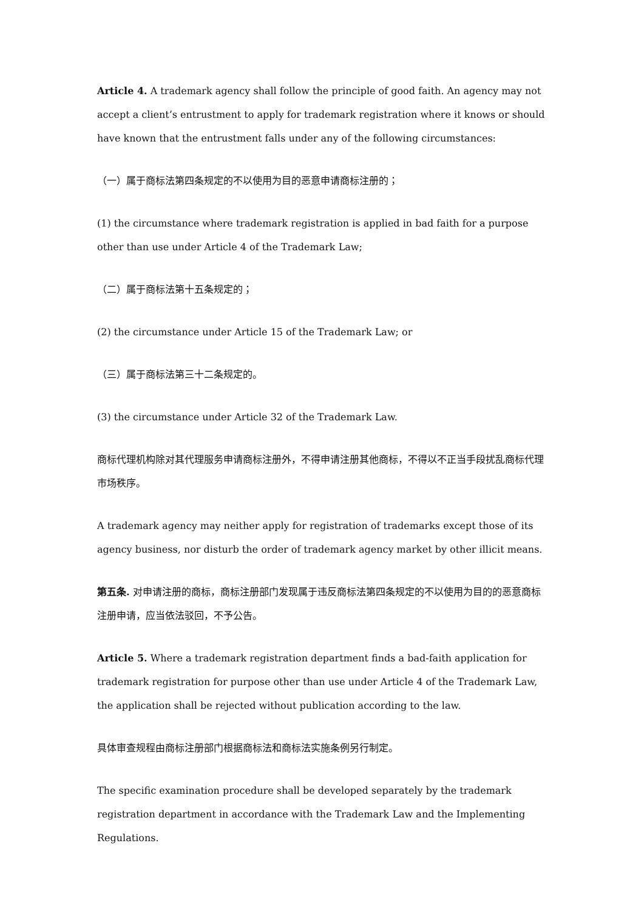Article 4. A trademark agency shall follow the principle of good faith. An agency may not accept a client’s entrustment to apply for trademark registration where it knows or should have known that the entrustment falls under any of the following circumstances:
（一）属于商标法第四条规定的不以使用为目的恶意申请商标注册的；
(1) the circumstance where trademark registration is applied in bad faith for a purpose other than use under Article 4 of the Trademark Law;
（二）属于商标法第十五条规定的；
(2) the circumstance under Article 15 of the Trademark Law; or
（三）属于商标法第三十二条规定的。
(3) the circumstance under Article 32 of the Trademark Law.
商标代理机构除对其代理服务申请商标注册外，不得申请注册其他商标，不得以不正当手段扰乱商标代理市场秩序。
A trademark agency may neither apply for registration of trademarks except those of its agency business, nor disturb the order of trademark agency market by other illicit means.
第五条. 对申请注册的商标，商标注册部门发现属于违反商标法第四条规定的不以使用为目的的恶意商标注册申请，应当依法驳回，不予公告。
Article 5. Where a trademark registration department finds a bad-faith application for trademark registration for purpose other than use under Article 4 of the Trademark Law, the application shall be rejected without publication according to the law.
具体审查规程由商标注册部门根据商标法和商标法实施条例另行制定。
The specific examination procedure shall be developed separately by the trademark registration department in accordance with the Trademark Law and the Implementing Regulations.